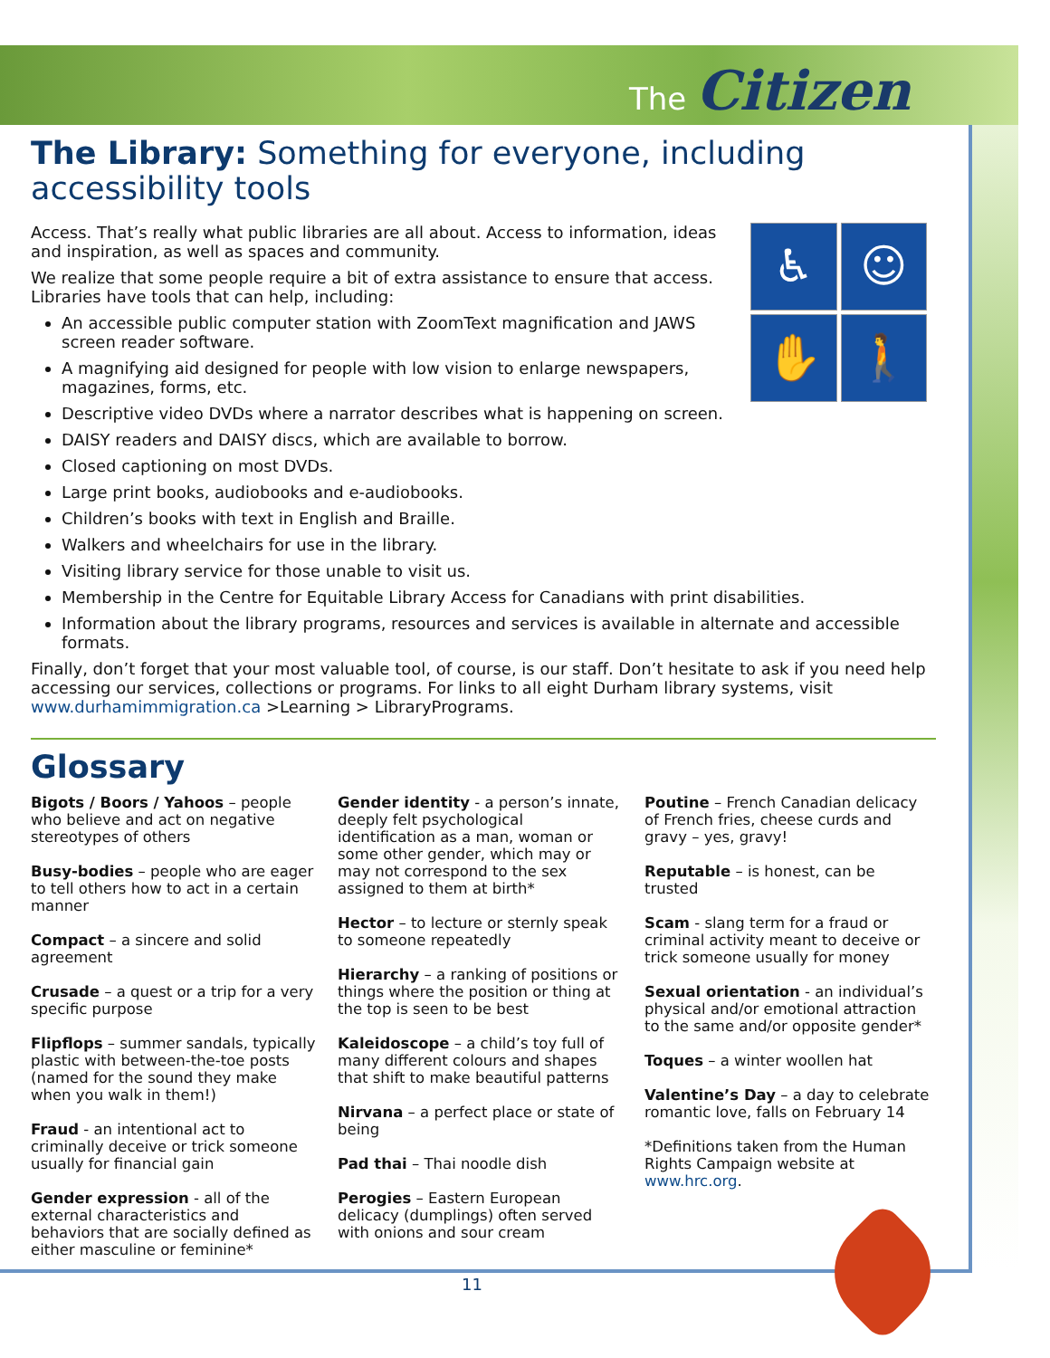The Citizen
The Library: Something for everyone, including accessibility tools
♿
☺
✋
🚶
Access. That’s really what public libraries are all about. Access to information, ideas and inspiration, as well as spaces and community.
We realize that some people require a bit of extra assistance to ensure that access. Libraries have tools that can help, including:
An accessible public computer station with ZoomText magnification and JAWS screen reader software.
A magnifying aid designed for people with low vision to enlarge newspapers, magazines, forms, etc.
Descriptive video DVDs where a narrator describes what is happening on screen.
DAISY readers and DAISY discs, which are available to borrow.
Closed captioning on most DVDs.
Large print books, audiobooks and e-audiobooks.
Children’s books with text in English and Braille.
Walkers and wheelchairs for use in the library.
Visiting library service for those unable to visit us.
Membership in the Centre for Equitable Library Access for Canadians with print disabilities.
Information about the library programs, resources and services is available in alternate and accessible formats.
Finally, don’t forget that your most valuable tool, of course, is our staff. Don’t hesitate to ask if you need help accessing our services, collections or programs. For links to all eight Durham library systems, visit www.durhamimmigration.ca >Learning > LibraryPrograms.
Glossary
Bigots / Boors / Yahoos – people who believe and act on negative stereotypes of others
Busy-bodies – people who are eager to tell others how to act in a certain manner
Compact – a sincere and solid agreement
Crusade – a quest or a trip for a very specific purpose
Flipflops – summer sandals, typically plastic with between-the-toe posts (named for the sound they make when you walk in them!)
Fraud - an intentional act to criminally deceive or trick someone usually for financial gain
Gender expression - all of the external characteristics and behaviors that are socially defined as either masculine or feminine*
Gender identity - a person’s innate, deeply felt psychological identification as a man, woman or some other gender, which may or may not correspond to the sex assigned to them at birth*
Hector – to lecture or sternly speak to someone repeatedly
Hierarchy – a ranking of positions or things where the position or thing at the top is seen to be best
Kaleidoscope – a child’s toy full of many different colours and shapes that shift to make beautiful patterns
Nirvana – a perfect place or state of being
Pad thai – Thai noodle dish
Perogies – Eastern European delicacy (dumplings) often served with onions and sour cream
Poutine – French Canadian delicacy of French fries, cheese curds and gravy – yes, gravy!
Reputable – is honest, can be trusted
Scam - slang term for a fraud or criminal activity meant to deceive or trick someone usually for money
Sexual orientation - an individual’s physical and/or emotional attraction to the same and/or opposite gender*
Toques – a winter woollen hat
Valentine’s Day – a day to celebrate romantic love, falls on February 14
*Definitions taken from the Human Rights Campaign website at www.hrc.org.
11